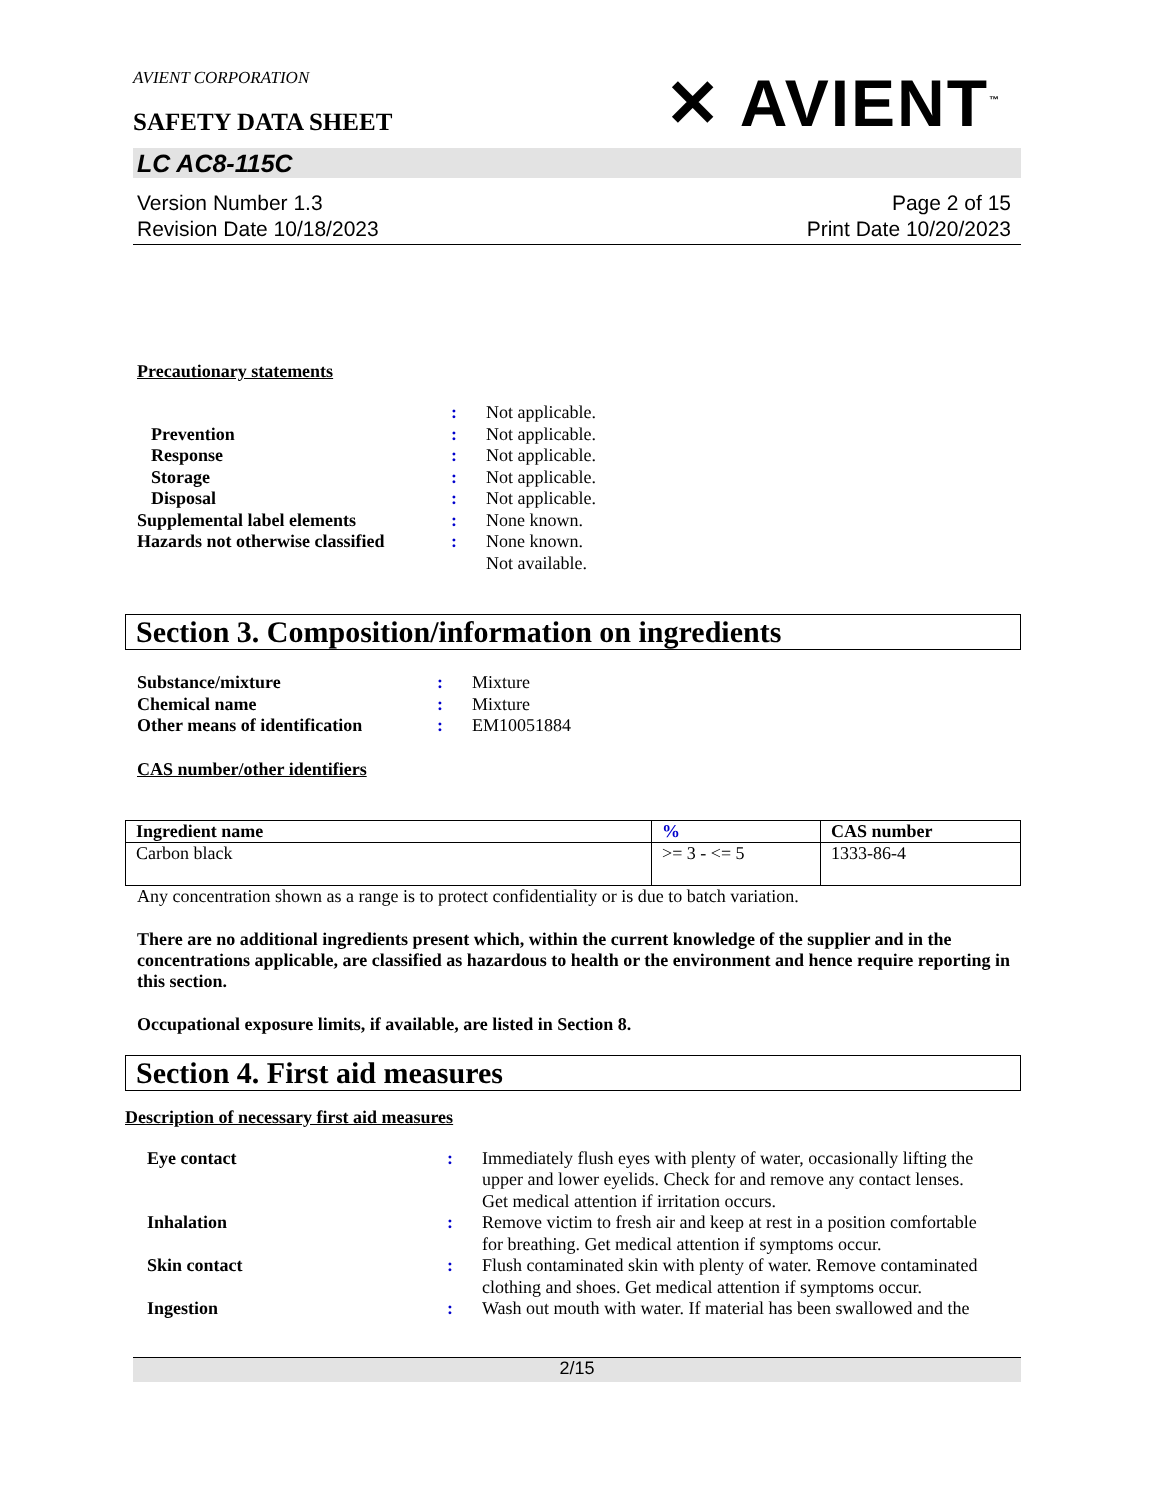AVIENT CORPORATION
SAFETY DATA SHEET
✕ AVIENT<sup>™</sup>
LC AC8-115C
Version Number 1.3
Revision Date 10/18/2023
Page 2 of 15
Print Date 10/20/2023
Precautionary statements
| | : | Not applicable. |
| Prevention | : | Not applicable. |
| Response | : | Not applicable. |
| Storage | : | Not applicable. |
| Disposal | : | Not applicable. |
| Supplemental label elements | : | None known. |
| Hazards not otherwise classified | : | None known. Not available. |
Section 3. Composition/information on ingredients
| Substance/mixture | : | Mixture |
| Chemical name | : | Mixture |
| Other means of identification | : | EM10051884 |
CAS number/other identifiers
| Ingredient name | % | CAS number |
| --- | --- | --- |
| Carbon black | >= 3 - <= 5 | 1333-86-4 |
Any concentration shown as a range is to protect confidentiality or is due to batch variation.
There are no additional ingredients present which, within the current knowledge of the supplier and in the concentrations applicable, are classified as hazardous to health or the environment and hence require reporting in this section.
Occupational exposure limits, if available, are listed in Section 8.
Section 4. First aid measures
Description of necessary first aid measures
| Eye contact | : | Immediately flush eyes with plenty of water, occasionally lifting the upper and lower eyelids. Check for and remove any contact lenses. Get medical attention if irritation occurs. |
| Inhalation | : | Remove victim to fresh air and keep at rest in a position comfortable for breathing. Get medical attention if symptoms occur. |
| Skin contact | : | Flush contaminated skin with plenty of water. Remove contaminated clothing and shoes. Get medical attention if symptoms occur. |
| Ingestion | : | Wash out mouth with water. If material has been swallowed and the |
2/15